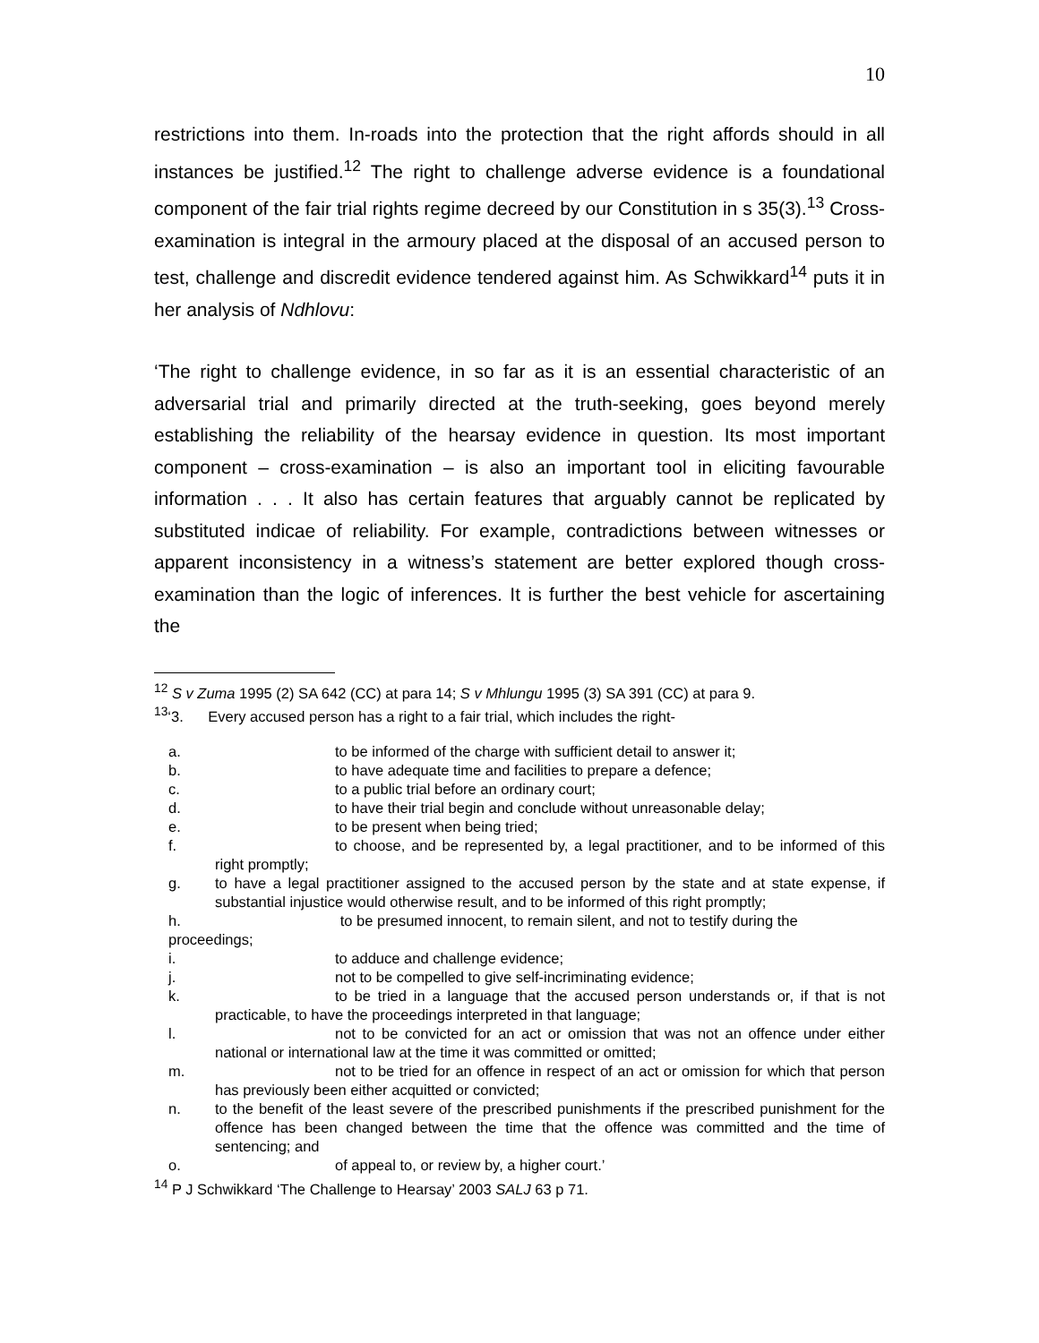10
restrictions into them. In-roads into the protection that the right affords should in all instances be justified.<sup>12</sup> The right to challenge adverse evidence is a foundational component of the fair trial rights regime decreed by our Constitution in s 35(3).<sup>13</sup> Cross-examination is integral in the armoury placed at the disposal of an accused person to test, challenge and discredit evidence tendered against him. As Schwikkard<sup>14</sup> puts it in her analysis of Ndhlovu:
‘The right to challenge evidence, in so far as it is an essential characteristic of an adversarial trial and primarily directed at the truth-seeking, goes beyond merely establishing the reliability of the hearsay evidence in question. Its most important component – cross-examination – is also an important tool in eliciting favourable information . . . It also has certain features that arguably cannot be replicated by substituted indicae of reliability. For example, contradictions between witnesses or apparent inconsistency in a witness’s statement are better explored though cross-examination than the logic of inferences. It is further the best vehicle for ascertaining the
<sup>12</sup> S v Zuma 1995 (2) SA 642 (CC) at para 14; S v Mhlungu 1995 (3) SA 391 (CC) at para 9.
<sup>13</sup> ‘3. Every accused person has a right to a fair trial, which includes the right-
a. to be informed of the charge with sufficient detail to answer it;
b. to have adequate time and facilities to prepare a defence;
c. to a public trial before an ordinary court;
d. to have their trial begin and conclude without unreasonable delay;
e. to be present when being tried;
f. to choose, and be represented by, a legal practitioner, and to be informed of this right promptly;
g. to have a legal practitioner assigned to the accused person by the state and at state expense, if substantial injustice would otherwise result, and to be informed of this right promptly;
h. to be presumed innocent, to remain silent, and not to testify during the proceedings;
i. to adduce and challenge evidence;
j. not to be compelled to give self-incriminating evidence;
k. to be tried in a language that the accused person understands or, if that is not practicable, to have the proceedings interpreted in that language;
l. not to be convicted for an act or omission that was not an offence under either national or international law at the time it was committed or omitted;
m. not to be tried for an offence in respect of an act or omission for which that person has previously been either acquitted or convicted;
n. to the benefit of the least severe of the prescribed punishments if the prescribed punishment for the offence has been changed between the time that the offence was committed and the time of sentencing; and
o. of appeal to, or review by, a higher court.’
<sup>14</sup> P J Schwikkard ‘The Challenge to Hearsay’ 2003 SALJ 63 p 71.